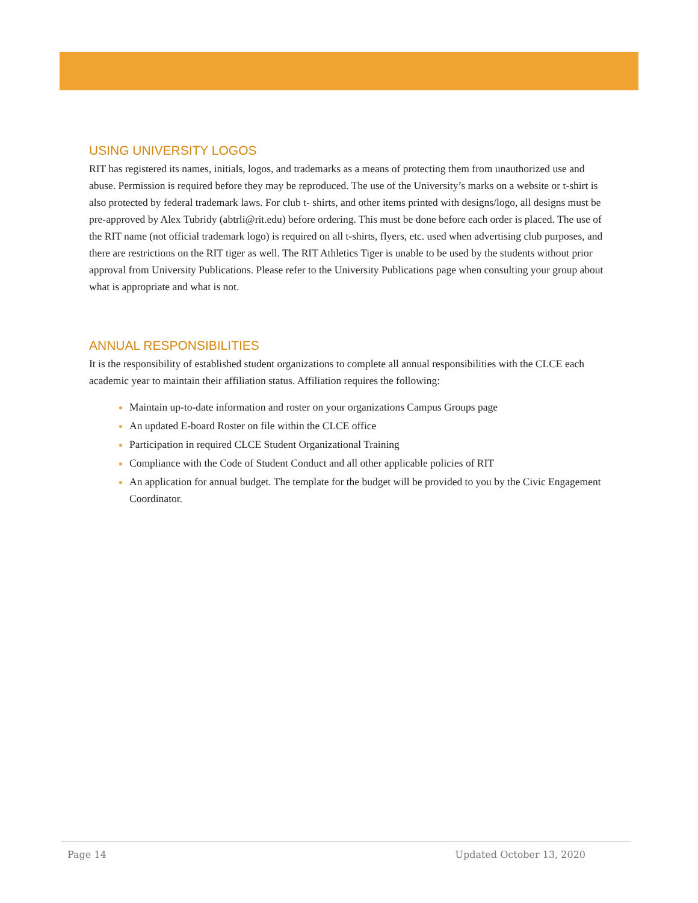USING UNIVERSITY LOGOS
RIT has registered its names, initials, logos, and trademarks as a means of protecting them from unauthorized use and abuse. Permission is required before they may be reproduced. The use of the University’s marks on a website or t-shirt is also protected by federal trademark laws. For club t- shirts, and other items printed with designs/logo, all designs must be pre-approved by Alex Tubridy (abtrli@rit.edu) before ordering. This must be done before each order is placed. The use of the RIT name (not official trademark logo) is required on all t-shirts, flyers, etc. used when advertising club purposes, and there are restrictions on the RIT tiger as well. The RIT Athletics Tiger is unable to be used by the students without prior approval from University Publications. Please refer to the University Publications page when consulting your group about what is appropriate and what is not.
ANNUAL RESPONSIBILITIES
It is the responsibility of established student organizations to complete all annual responsibilities with the CLCE each academic year to maintain their affiliation status. Affiliation requires the following:
Maintain up-to-date information and roster on your organizations Campus Groups page
An updated E-board Roster on file within the CLCE office
Participation in required CLCE Student Organizational Training
Compliance with the Code of Student Conduct and all other applicable policies of RIT
An application for annual budget. The template for the budget will be provided to you by the Civic Engagement Coordinator.
Page 14 Updated October 13, 2020